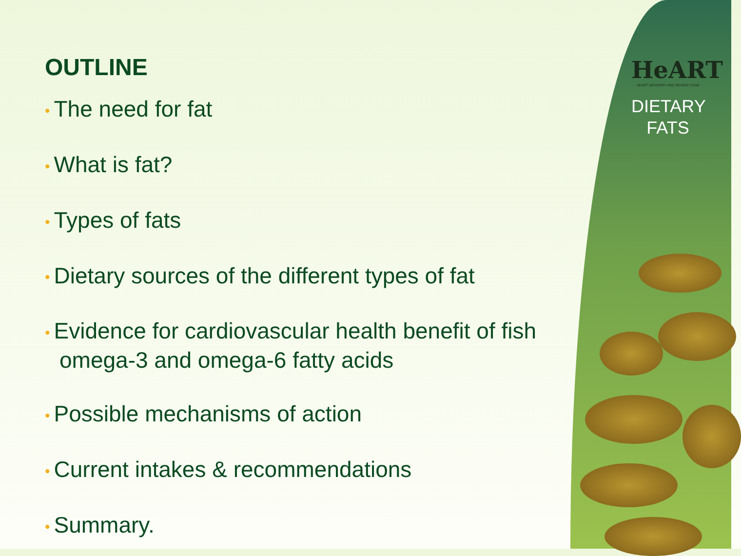HeART
HEART ADVISORY AND REVIEW TEAM
DIETARY
FATS
OUTLINE
• The need for fat
• What is fat?
• Types of fats
• Dietary sources of the different types of fat
• Evidence for cardiovascular health benefit of fish omega-3 and omega-6 fatty acids
• Possible mechanisms of action
• Current intakes & recommendations
• Summary.